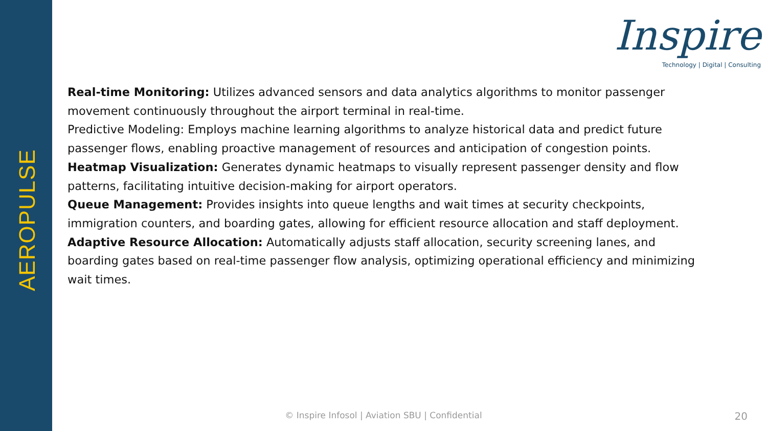AEROPULSE
Inspire
Technology | Digital | Consulting
Real-time Monitoring: Utilizes advanced sensors and data analytics algorithms to monitor passenger movement continuously throughout the airport terminal in real-time.
Predictive Modeling: Employs machine learning algorithms to analyze historical data and predict future passenger flows, enabling proactive management of resources and anticipation of congestion points.
Heatmap Visualization: Generates dynamic heatmaps to visually represent passenger density and flow patterns, facilitating intuitive decision-making for airport operators.
Queue Management: Provides insights into queue lengths and wait times at security checkpoints, immigration counters, and boarding gates, allowing for efficient resource allocation and staff deployment.
Adaptive Resource Allocation: Automatically adjusts staff allocation, security screening lanes, and boarding gates based on real-time passenger flow analysis, optimizing operational efficiency and minimizing wait times.
© Inspire Infosol | Aviation SBU | Confidential 20